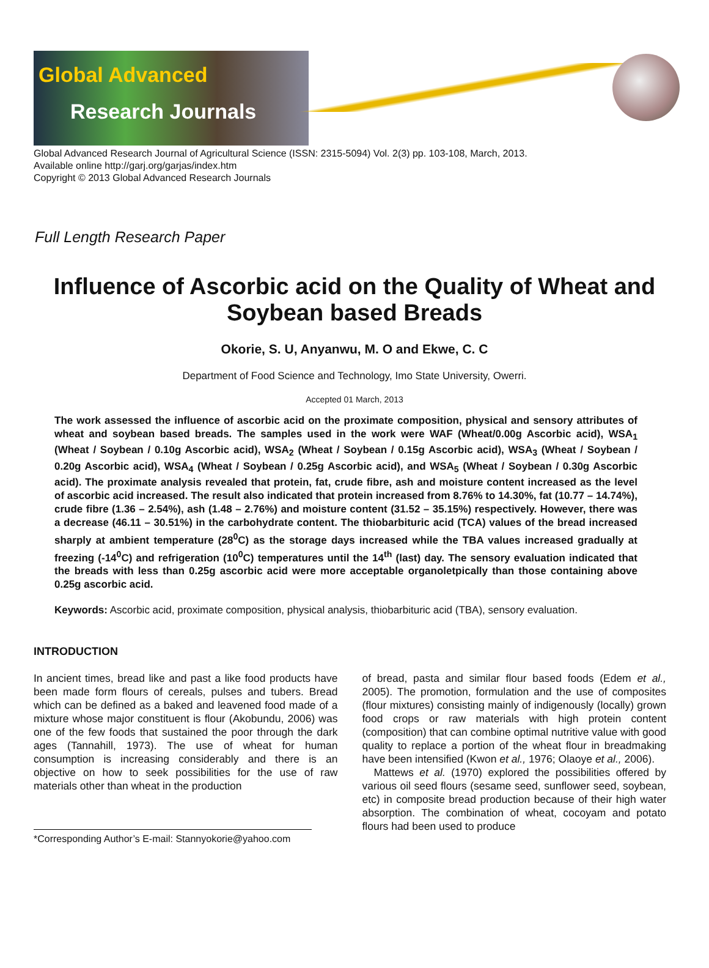Global Advanced
Research Journals
Global Advanced Research Journal of Agricultural Science (ISSN: 2315-5094) Vol. 2(3) pp. 103-108, March, 2013.
Available online http://garj.org/garjas/index.htm
Copyright © 2013 Global Advanced Research Journals
Full Length Research Paper
Influence of Ascorbic acid on the Quality of Wheat and Soybean based Breads
Okorie, S. U, Anyanwu, M. O and Ekwe, C. C
Department of Food Science and Technology, Imo State University, Owerri.
Accepted 01 March, 2013
The work assessed the influence of ascorbic acid on the proximate composition, physical and sensory attributes of wheat and soybean based breads. The samples used in the work were WAF (Wheat/0.00g Ascorbic acid), WSA<sub>1</sub> (Wheat / Soybean / 0.10g Ascorbic acid), WSA<sub>2</sub> (Wheat / Soybean / 0.15g Ascorbic acid), WSA<sub>3</sub> (Wheat / Soybean / 0.20g Ascorbic acid), WSA<sub>4</sub> (Wheat / Soybean / 0.25g Ascorbic acid), and WSA<sub>5</sub> (Wheat / Soybean / 0.30g Ascorbic acid). The proximate analysis revealed that protein, fat, crude fibre, ash and moisture content increased as the level of ascorbic acid increased. The result also indicated that protein increased from 8.76% to 14.30%, fat (10.77 – 14.74%), crude fibre (1.36 – 2.54%), ash (1.48 – 2.76%) and moisture content (31.52 – 35.15%) respectively. However, there was a decrease (46.11 – 30.51%) in the carbohydrate content. The thiobarbituric acid (TCA) values of the bread increased sharply at ambient temperature (28<sup>0</sup>C) as the storage days increased while the TBA values increased gradually at freezing (-14<sup>0</sup>C) and refrigeration (10<sup>0</sup>C) temperatures until the 14<sup>th</sup> (last) day. The sensory evaluation indicated that the breads with less than 0.25g ascorbic acid were more acceptable organoletpically than those containing above 0.25g ascorbic acid.
Keywords: Ascorbic acid, proximate composition, physical analysis, thiobarbituric acid (TBA), sensory evaluation.
INTRODUCTION
In ancient times, bread like and past a like food products have been made form flours of cereals, pulses and tubers. Bread which can be defined as a baked and leavened food made of a mixture whose major constituent is flour (Akobundu, 2006) was one of the few foods that sustained the poor through the dark ages (Tannahill, 1973). The use of wheat for human consumption is increasing considerably and there is an objective on how to seek possibilities for the use of raw materials other than wheat in the production
*Corresponding Author’s E-mail: Stannyokorie@yahoo.com
of bread, pasta and similar flour based foods (Edem et al., 2005). The promotion, formulation and the use of composites (flour mixtures) consisting mainly of indigenously (locally) grown food crops or raw materials with high protein content (composition) that can combine optimal nutritive value with good quality to replace a portion of the wheat flour in breadmaking have been intensified (Kwon et al., 1976; Olaoye et al., 2006).
Mattews et al. (1970) explored the possibilities offered by various oil seed flours (sesame seed, sunflower seed, soybean, etc) in composite bread production because of their high water absorption. The combination of wheat, cocoyam and potato flours had been used to produce